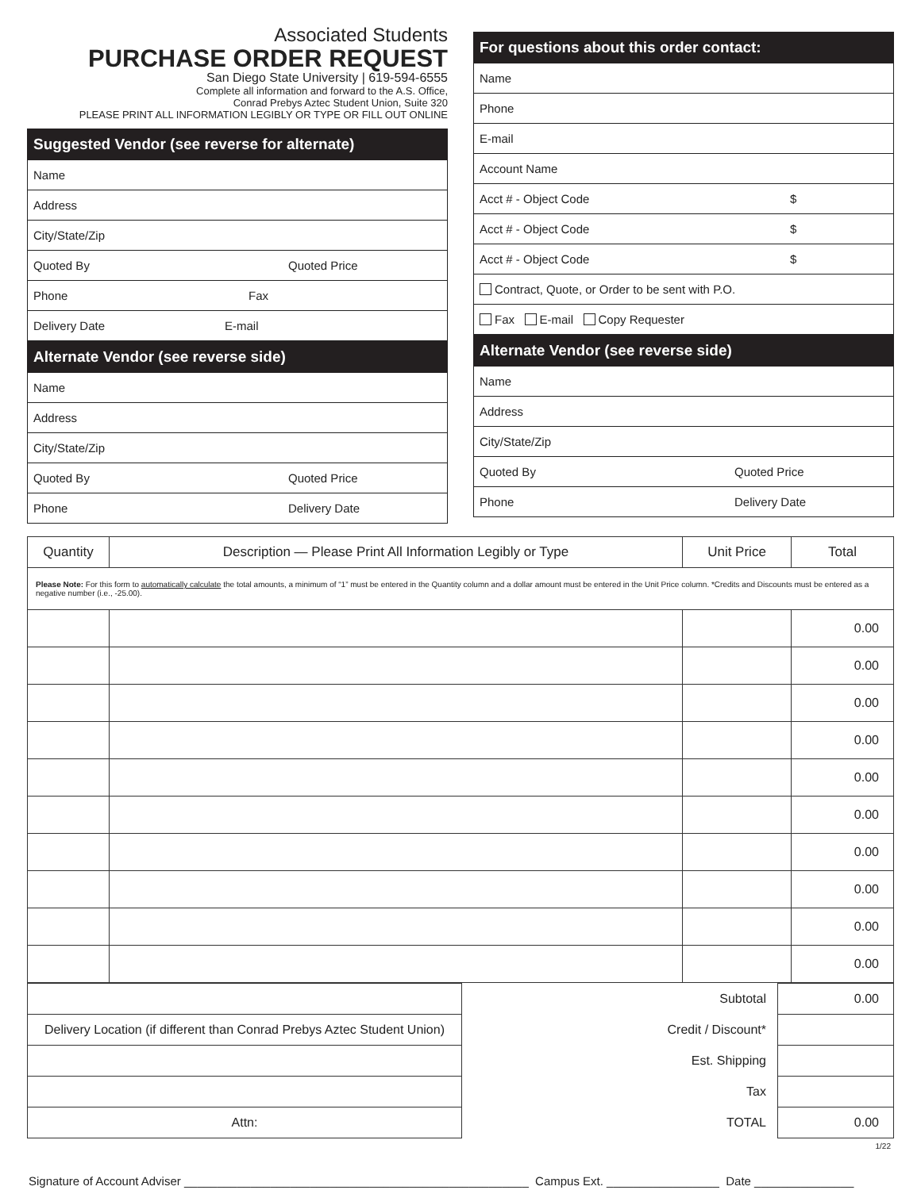Associated Students
PURCHASE ORDER REQUEST
San Diego State University | 619-594-6555
Complete all information and forward to the A.S. Office,
Conrad Prebys Aztec Student Union, Suite 320
PLEASE PRINT ALL INFORMATION LEGIBLY OR TYPE OR FILL OUT ONLINE
Suggested Vendor (see reverse for alternate)
Name
Address
City/State/Zip
Quoted By Quoted Price
Phone Fax
Delivery Date E-mail
Alternate Vendor (see reverse side)
Name
Address
City/State/Zip
Quoted By Quoted Price
Phone Delivery Date
For questions about this order contact:
Name
Phone
E-mail
Account Name
Acct # - Object Code $
Acct # - Object Code $
Acct # - Object Code $
Contract, Quote, or Order to be sent with P.O.
Fax E-mail Copy Requester
Alternate Vendor (see reverse side)
Name
Address
City/State/Zip
Quoted By Quoted Price
Phone Delivery Date
| Quantity | Description — Please Print All Information Legibly or Type | Unit Price | Total |
| --- | --- | --- | --- |
| Please Note: For this form to automatically calculate the total amounts, a minimum of “1” must be entered in the Quantity column and a dollar amount must be entered in the Unit Price column. *Credits and Discounts must be entered as a negative number (i.e., -25.00). | | | |
| | | | 0.00 |
| | | | 0.00 |
| | | | 0.00 |
| | | | 0.00 |
| | | | 0.00 |
| | | | 0.00 |
| | | | 0.00 |
| | | | 0.00 |
| | | | 0.00 |
| | | | 0.00 |
| | Subtotal | 0.00 |
| Delivery Location (if different than Conrad Prebys Aztec Student Union) | Credit / Discount* | |
| | Est. Shipping | |
| | Tax | |
| Attn: | TOTAL | 0.00 |
1/22
Signature of Account Adviser ____________________________________________________ Campus Ext. _________________ Date _______________